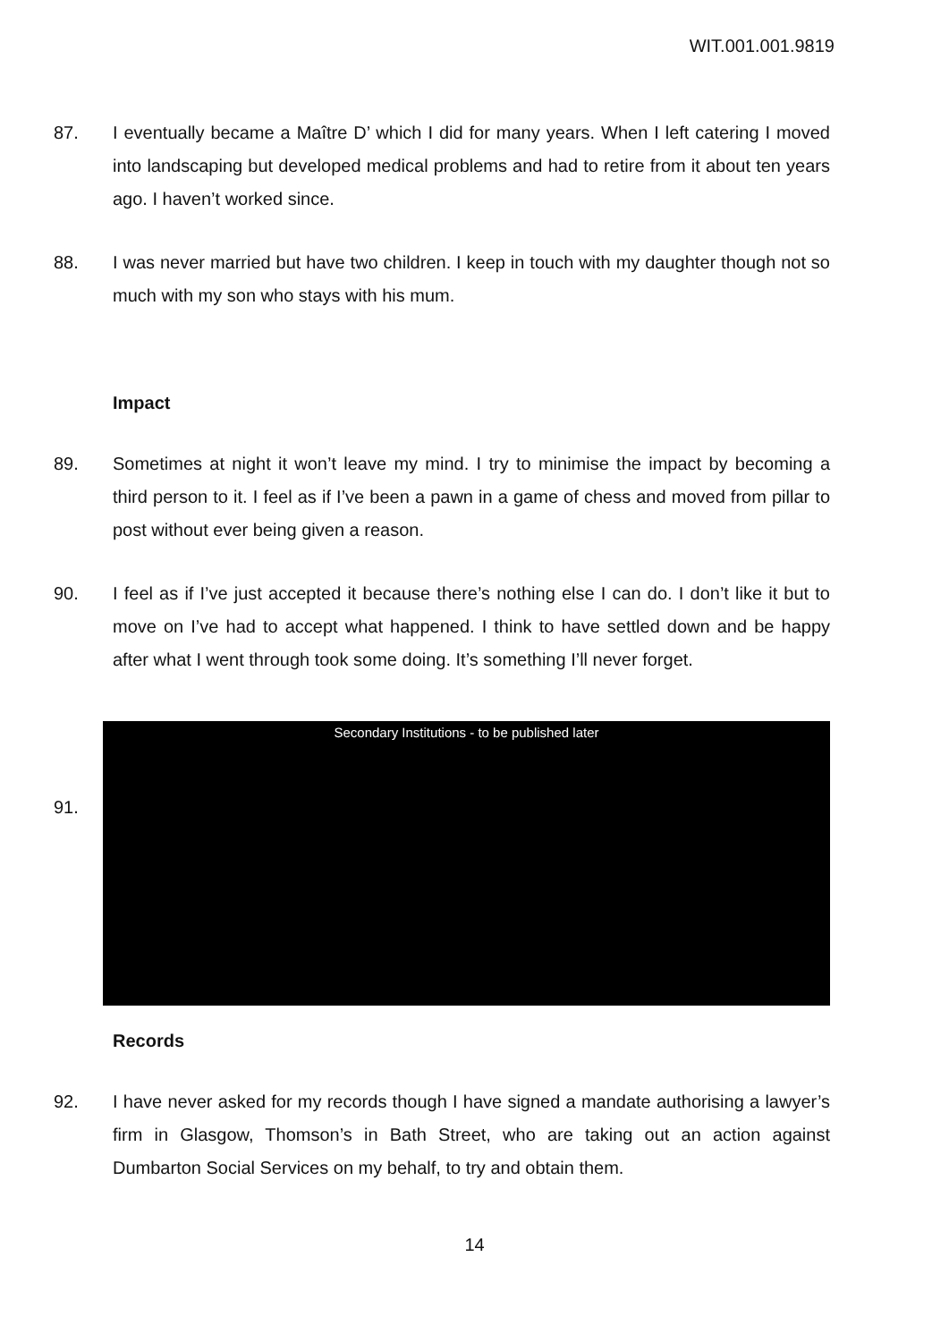WIT.001.001.9819
87. I eventually became a Maître D’ which I did for many years. When I left catering I moved into landscaping but developed medical problems and had to retire from it about ten years ago. I haven’t worked since.
88. I was never married but have two children. I keep in touch with my daughter though not so much with my son who stays with his mum.
Impact
89. Sometimes at night it won’t leave my mind. I try to minimise the impact by becoming a third person to it. I feel as if I’ve been a pawn in a game of chess and moved from pillar to post without ever being given a reason.
90. I feel as if I’ve just accepted it because there’s nothing else I can do. I don’t like it but to move on I’ve had to accept what happened. I think to have settled down and be happy after what I went through took some doing. It’s something I’ll never forget.
91.
Secondary Institutions - to be published later
Records
92. I have never asked for my records though I have signed a mandate authorising a lawyer’s firm in Glasgow, Thomson’s in Bath Street, who are taking out an action against Dumbarton Social Services on my behalf, to try and obtain them.
14